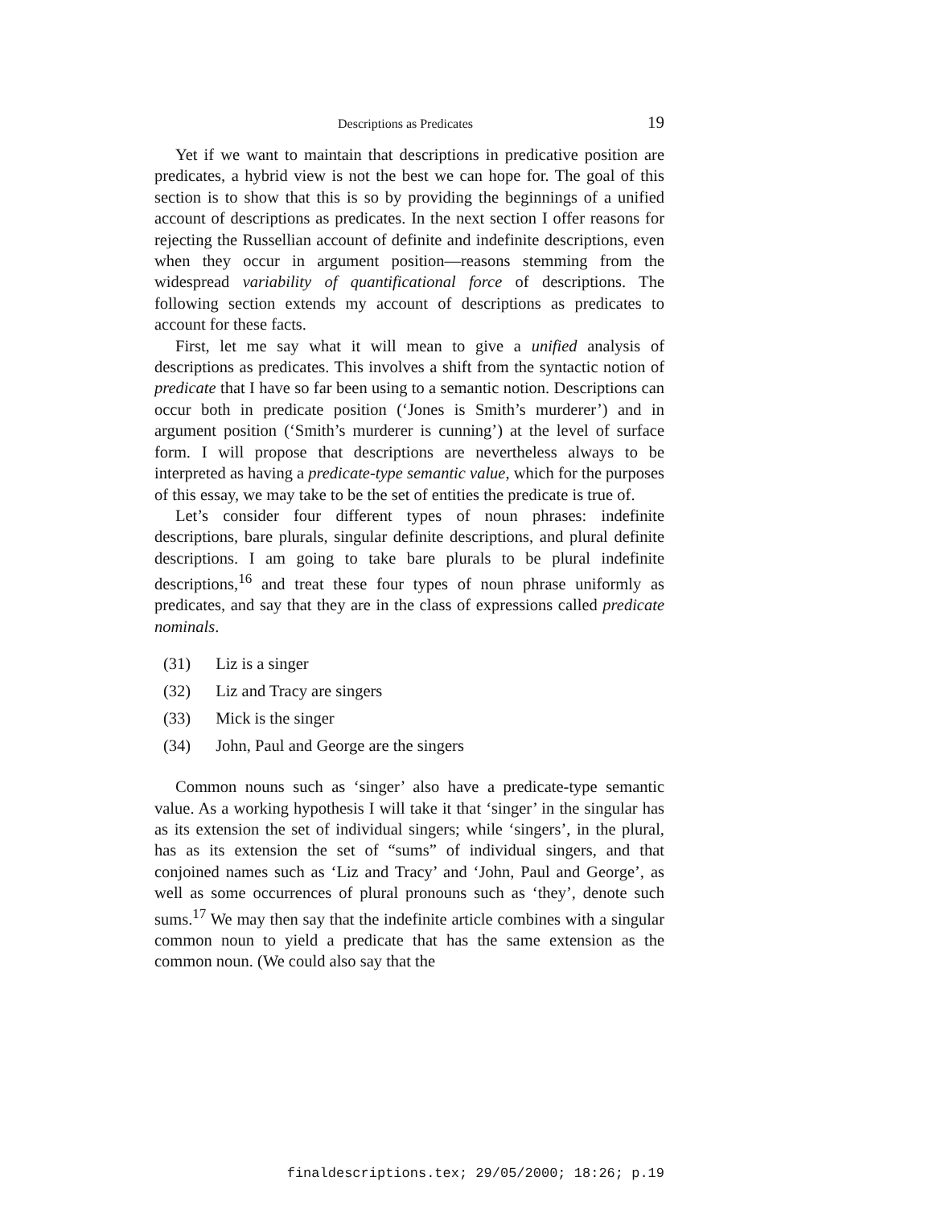Descriptions as Predicates 19
Yet if we want to maintain that descriptions in predicative position are predicates, a hybrid view is not the best we can hope for. The goal of this section is to show that this is so by providing the beginnings of a unified account of descriptions as predicates. In the next section I offer reasons for rejecting the Russellian account of definite and indefinite descriptions, even when they occur in argument position—reasons stemming from the widespread variability of quantificational force of descriptions. The following section extends my account of descriptions as predicates to account for these facts.
First, let me say what it will mean to give a unified analysis of descriptions as predicates. This involves a shift from the syntactic notion of predicate that I have so far been using to a semantic notion. Descriptions can occur both in predicate position (‘Jones is Smith’s murderer’) and in argument position (‘Smith’s murderer is cunning’) at the level of surface form. I will propose that descriptions are nevertheless always to be interpreted as having a predicate-type semantic value, which for the purposes of this essay, we may take to be the set of entities the predicate is true of.
Let’s consider four different types of noun phrases: indefinite descriptions, bare plurals, singular definite descriptions, and plural definite descriptions. I am going to take bare plurals to be plural indefinite descriptions,<sup>16</sup> and treat these four types of noun phrase uniformly as predicates, and say that they are in the class of expressions called predicate nominals.
(31) Liz is a singer
(32) Liz and Tracy are singers
(33) Mick is the singer
(34) John, Paul and George are the singers
Common nouns such as ‘singer’ also have a predicate-type semantic value. As a working hypothesis I will take it that ‘singer’ in the singular has as its extension the set of individual singers; while ‘singers’, in the plural, has as its extension the set of “sums” of individual singers, and that conjoined names such as ‘Liz and Tracy’ and ‘John, Paul and George’, as well as some occurrences of plural pronouns such as ‘they’, denote such sums.<sup>17</sup> We may then say that the indefinite article combines with a singular common noun to yield a predicate that has the same extension as the common noun. (We could also say that the
finaldescriptions.tex; 29/05/2000; 18:26; p.19